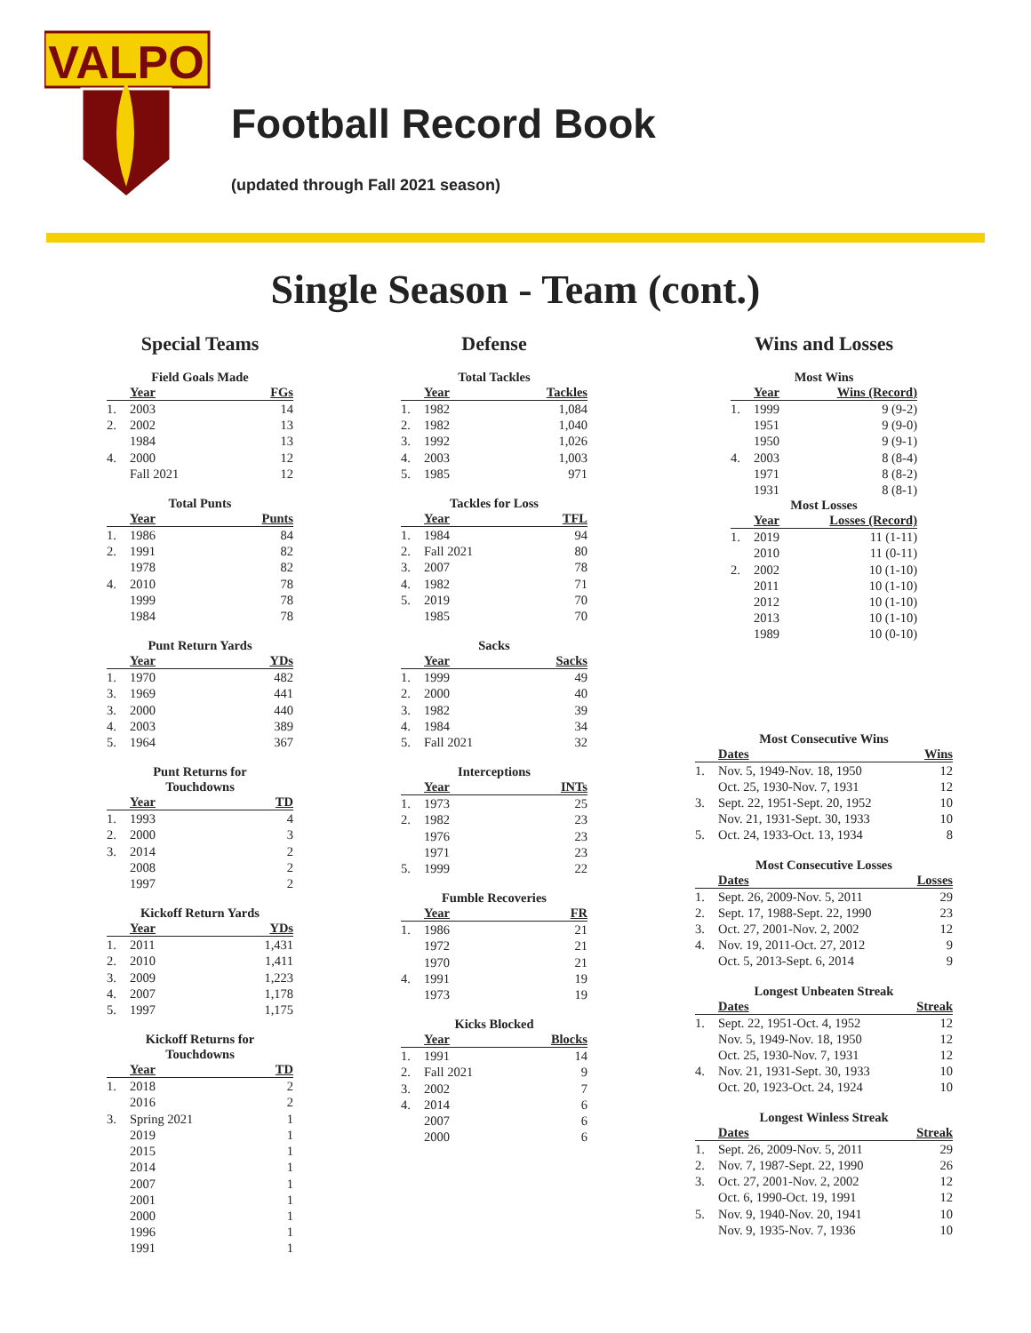VALPO
Football Record Book
(updated through Fall 2021 season)
Single Season - Team (cont.)
Special Teams
Field Goals Made
| | Year | FGs |
| --- | --- | --- |
| 1. | 2003 | 14 |
| 2. | 2002 | 13 |
| | 1984 | 13 |
| 4. | 2000 | 12 |
| | Fall 2021 | 12 |
Total Punts
| | Year | Punts |
| --- | --- | --- |
| 1. | 1986 | 84 |
| 2. | 1991 | 82 |
| | 1978 | 82 |
| 4. | 2010 | 78 |
| | 1999 | 78 |
| | 1984 | 78 |
Punt Return Yards
| | Year | YDs |
| --- | --- | --- |
| 1. | 1970 | 482 |
| 3. | 1969 | 441 |
| 3. | 2000 | 440 |
| 4. | 2003 | 389 |
| 5. | 1964 | 367 |
Punt Returns for Touchdowns
| | Year | TD |
| --- | --- | --- |
| 1. | 1993 | 4 |
| 2. | 2000 | 3 |
| 3. | 2014 | 2 |
| | 2008 | 2 |
| | 1997 | 2 |
Kickoff Return Yards
| | Year | YDs |
| --- | --- | --- |
| 1. | 2011 | 1,431 |
| 2. | 2010 | 1,411 |
| 3. | 2009 | 1,223 |
| 4. | 2007 | 1,178 |
| 5. | 1997 | 1,175 |
Kickoff Returns for Touchdowns
| | Year | TD |
| --- | --- | --- |
| 1. | 2018 | 2 |
| | 2016 | 2 |
| 3. | Spring 2021 | 1 |
| | 2019 | 1 |
| | 2015 | 1 |
| | 2014 | 1 |
| | 2007 | 1 |
| | 2001 | 1 |
| | 2000 | 1 |
| | 1996 | 1 |
| | 1991 | 1 |
Defense
Total Tackles
| | Year | Tackles |
| --- | --- | --- |
| 1. | 1982 | 1,084 |
| 2. | 1982 | 1,040 |
| 3. | 1992 | 1,026 |
| 4. | 2003 | 1,003 |
| 5. | 1985 | 971 |
Tackles for Loss
| | Year | TFL |
| --- | --- | --- |
| 1. | 1984 | 94 |
| 2. | Fall 2021 | 80 |
| 3. | 2007 | 78 |
| 4. | 1982 | 71 |
| 5. | 2019 | 70 |
| | 1985 | 70 |
Sacks
| | Year | Sacks |
| --- | --- | --- |
| 1. | 1999 | 49 |
| 2. | 2000 | 40 |
| 3. | 1982 | 39 |
| 4. | 1984 | 34 |
| 5. | Fall 2021 | 32 |
Interceptions
| | Year | INTs |
| --- | --- | --- |
| 1. | 1973 | 25 |
| 2. | 1982 | 23 |
| | 1976 | 23 |
| | 1971 | 23 |
| 5. | 1999 | 22 |
Fumble Recoveries
| | Year | FR |
| --- | --- | --- |
| 1. | 1986 | 21 |
| | 1972 | 21 |
| | 1970 | 21 |
| 4. | 1991 | 19 |
| | 1973 | 19 |
Kicks Blocked
| | Year | Blocks |
| --- | --- | --- |
| 1. | 1991 | 14 |
| 2. | Fall 2021 | 9 |
| 3. | 2002 | 7 |
| 4. | 2014 | 6 |
| | 2007 | 6 |
| | 2000 | 6 |
Wins and Losses
Most Wins
| | Year | Wins (Record) |
| --- | --- | --- |
| 1. | 1999 | 9 (9-2) |
| | 1951 | 9 (9-0) |
| | 1950 | 9 (9-1) |
| 4. | 2003 | 8 (8-4) |
| | 1971 | 8 (8-2) |
| | 1931 | 8 (8-1) |
Most Losses
| | Year | Losses (Record) |
| --- | --- | --- |
| 1. | 2019 | 11 (1-11) |
| | 2010 | 11 (0-11) |
| 2. | 2002 | 10 (1-10) |
| | 2011 | 10 (1-10) |
| | 2012 | 10 (1-10) |
| | 2013 | 10 (1-10) |
| | 1989 | 10 (0-10) |
Most Consecutive Wins
| | Dates | Wins |
| --- | --- | --- |
| 1. | Nov. 5, 1949-Nov. 18, 1950 | 12 |
| | Oct. 25, 1930-Nov. 7, 1931 | 12 |
| 3. | Sept. 22, 1951-Sept. 20, 1952 | 10 |
| | Nov. 21, 1931-Sept. 30, 1933 | 10 |
| 5. | Oct. 24, 1933-Oct. 13, 1934 | 8 |
Most Consecutive Losses
| | Dates | Losses |
| --- | --- | --- |
| 1. | Sept. 26, 2009-Nov. 5, 2011 | 29 |
| 2. | Sept. 17, 1988-Sept. 22, 1990 | 23 |
| 3. | Oct. 27, 2001-Nov. 2, 2002 | 12 |
| 4. | Nov. 19, 2011-Oct. 27, 2012 | 9 |
| | Oct. 5, 2013-Sept. 6, 2014 | 9 |
Longest Unbeaten Streak
| | Dates | Streak |
| --- | --- | --- |
| 1. | Sept. 22, 1951-Oct. 4, 1952 | 12 |
| | Nov. 5, 1949-Nov. 18, 1950 | 12 |
| | Oct. 25, 1930-Nov. 7, 1931 | 12 |
| 4. | Nov. 21, 1931-Sept. 30, 1933 | 10 |
| | Oct. 20, 1923-Oct. 24, 1924 | 10 |
Longest Winless Streak
| | Dates | Streak |
| --- | --- | --- |
| 1. | Sept. 26, 2009-Nov. 5, 2011 | 29 |
| 2. | Nov. 7, 1987-Sept. 22, 1990 | 26 |
| 3. | Oct. 27, 2001-Nov. 2, 2002 | 12 |
| | Oct. 6, 1990-Oct. 19, 1991 | 12 |
| 5. | Nov. 9, 1940-Nov. 20, 1941 | 10 |
| | Nov. 9, 1935-Nov. 7, 1936 | 10 |